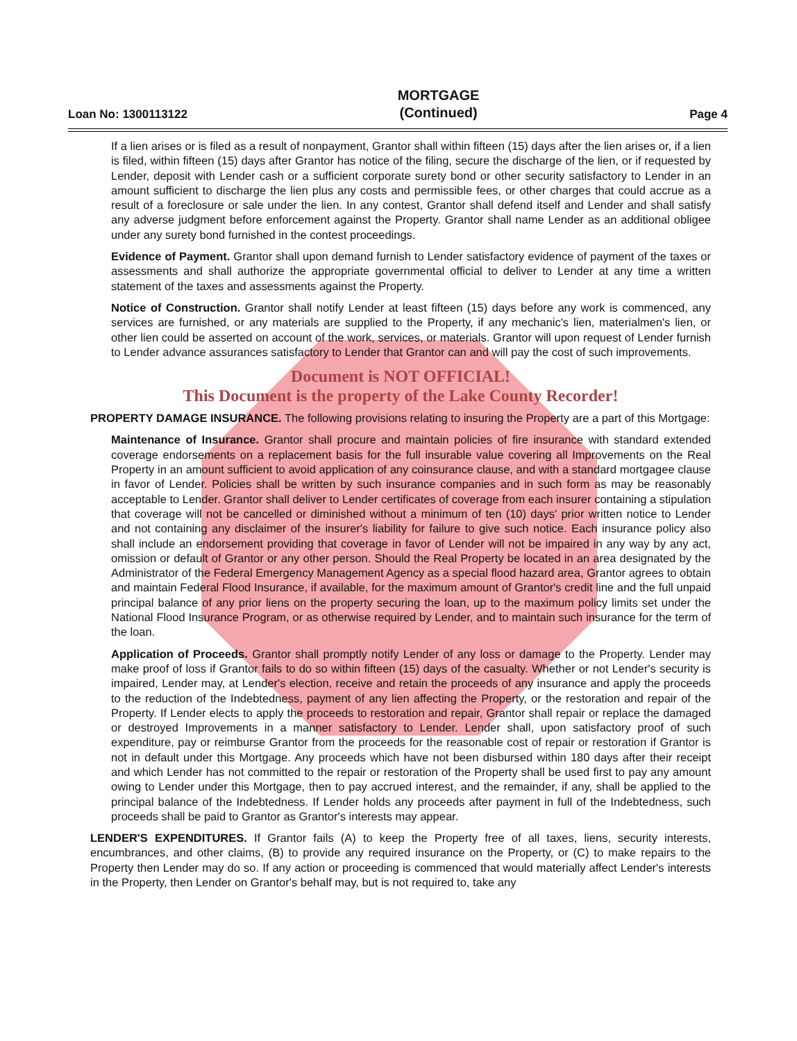Loan No: 1300113122
MORTGAGE
(Continued)
Page 4
If a lien arises or is filed as a result of nonpayment, Grantor shall within fifteen (15) days after the lien arises or, if a lien is filed, within fifteen (15) days after Grantor has notice of the filing, secure the discharge of the lien, or if requested by Lender, deposit with Lender cash or a sufficient corporate surety bond or other security satisfactory to Lender in an amount sufficient to discharge the lien plus any costs and permissible fees, or other charges that could accrue as a result of a foreclosure or sale under the lien. In any contest, Grantor shall defend itself and Lender and shall satisfy any adverse judgment before enforcement against the Property. Grantor shall name Lender as an additional obligee under any surety bond furnished in the contest proceedings.
Evidence of Payment. Grantor shall upon demand furnish to Lender satisfactory evidence of payment of the taxes or assessments and shall authorize the appropriate governmental official to deliver to Lender at any time a written statement of the taxes and assessments against the Property.
Notice of Construction. Grantor shall notify Lender at least fifteen (15) days before any work is commenced, any services are furnished, or any materials are supplied to the Property, if any mechanic's lien, materialmen's lien, or other lien could be asserted on account of the work, services, or materials. Grantor will upon request of Lender furnish to Lender advance assurances satisfactory to Lender that Grantor can and will pay the cost of such improvements.
Document is NOT OFFICIAL!
This Document is the property of the Lake County Recorder!
PROPERTY DAMAGE INSURANCE. The following provisions relating to insuring the Property are a part of this Mortgage:
Maintenance of Insurance. Grantor shall procure and maintain policies of fire insurance with standard extended coverage endorsements on a replacement basis for the full insurable value covering all Improvements on the Real Property in an amount sufficient to avoid application of any coinsurance clause, and with a standard mortgagee clause in favor of Lender. Policies shall be written by such insurance companies and in such form as may be reasonably acceptable to Lender. Grantor shall deliver to Lender certificates of coverage from each insurer containing a stipulation that coverage will not be cancelled or diminished without a minimum of ten (10) days' prior written notice to Lender and not containing any disclaimer of the insurer's liability for failure to give such notice. Each insurance policy also shall include an endorsement providing that coverage in favor of Lender will not be impaired in any way by any act, omission or default of Grantor or any other person. Should the Real Property be located in an area designated by the Administrator of the Federal Emergency Management Agency as a special flood hazard area, Grantor agrees to obtain and maintain Federal Flood Insurance, if available, for the maximum amount of Grantor's credit line and the full unpaid principal balance of any prior liens on the property securing the loan, up to the maximum policy limits set under the National Flood Insurance Program, or as otherwise required by Lender, and to maintain such insurance for the term of the loan.
Application of Proceeds. Grantor shall promptly notify Lender of any loss or damage to the Property. Lender may make proof of loss if Grantor fails to do so within fifteen (15) days of the casualty. Whether or not Lender's security is impaired, Lender may, at Lender's election, receive and retain the proceeds of any insurance and apply the proceeds to the reduction of the Indebtedness, payment of any lien affecting the Property, or the restoration and repair of the Property. If Lender elects to apply the proceeds to restoration and repair, Grantor shall repair or replace the damaged or destroyed Improvements in a manner satisfactory to Lender. Lender shall, upon satisfactory proof of such expenditure, pay or reimburse Grantor from the proceeds for the reasonable cost of repair or restoration if Grantor is not in default under this Mortgage. Any proceeds which have not been disbursed within 180 days after their receipt and which Lender has not committed to the repair or restoration of the Property shall be used first to pay any amount owing to Lender under this Mortgage, then to pay accrued interest, and the remainder, if any, shall be applied to the principal balance of the Indebtedness. If Lender holds any proceeds after payment in full of the Indebtedness, such proceeds shall be paid to Grantor as Grantor's interests may appear.
LENDER'S EXPENDITURES. If Grantor fails (A) to keep the Property free of all taxes, liens, security interests, encumbrances, and other claims, (B) to provide any required insurance on the Property, or (C) to make repairs to the Property then Lender may do so. If any action or proceeding is commenced that would materially affect Lender's interests in the Property, then Lender on Grantor's behalf may, but is not required to, take any